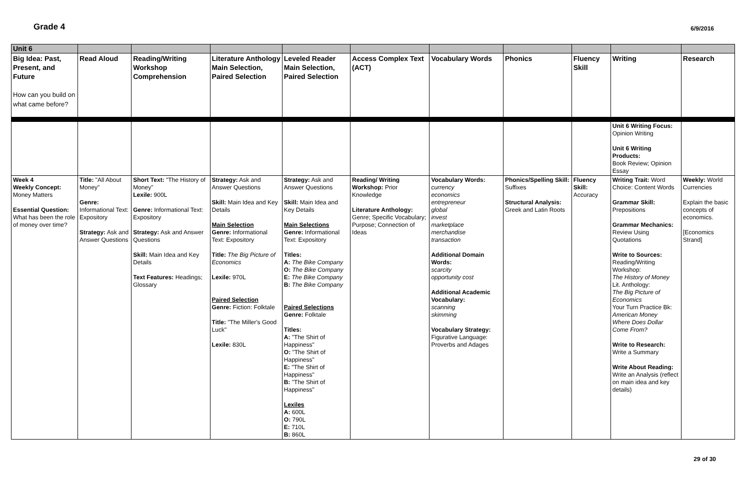Grade 4
6/9/2016
| Unit 6 | | | | | | | | | | |
| Big Idea: Past, Present, and Future How can you build on what came before? | Read Aloud | Reading/Writing Workshop Comprehension | Literature Anthology Main Selection, Paired Selection | Leveled Reader Main Selection, Paired Selection | Access Complex Text (ACT) | Vocabulary Words | Phonics | Fluency Skill | Writing | Research |
| | | | | | | | | | Unit 6 Writing Focus: Opinion Writing Unit 6 Writing Products: Book Review; Opinion Essay | |
| Week 4 Weekly Concept: Money Matters Essential Question: What has been the role of money over time? | Title: "All About Money" Genre: Informational Text: Expository Strategy: Ask and Answer Questions | Short Text: "The History of Money" Lexile: 900L Genre: Informational Text: Expository Strategy: Ask and Answer Questions Skill: Main Idea and Key Details Text Features: Headings; Glossary | Strategy: Ask and Answer Questions Skill: Main Idea and Key Details Main Selection Genre: Informational Text: Expository Title: The Big Picture of Economics Lexile: 970L Paired Selection Genre: Fiction: Folktale Title: "The Miller's Good Luck" Lexile: 830L | Strategy: Ask and Answer Questions Skill: Main Idea and Key Details Main Selections Genre: Informational Text: Expository Titles: A: The Bike Company O: The Bike Company E: The Bike Company B: The Bike Company Paired Selections Genre: Folktale Titles: A: "The Shirt of Happiness" O: "The Shirt of Happiness" E: "The Shirt of Happiness" B: "The Shirt of Happiness" Lexiles A: 600L O: 790L E: 710L B: 860L | Reading/ Writing Workshop: Prior Knowledge Literature Anthology: Genre; Specific Vocabulary; Purpose; Connection of Ideas | Vocabulary Words: currency economics entrepreneur global invest marketplace merchandise transaction Additional Domain Words: scarcity opportunity cost Additional Academic Vocabulary: scanning skimming Vocabulary Strategy: Figurative Language: Proverbs and Adages | Phonics/Spelling Skill: Suffixes Structural Analysis: Greek and Latin Roots | Fluency Skill: Accuracy | Writing Trait: Word Choice: Content Words Grammar Skill: Prepositions Grammar Mechanics: Review Using Quotations Write to Sources: Reading/Writing Workshop: The History of Money Lit. Anthology: The Big Picture of Economics Your Turn Practice Bk: American Money Where Does Dollar Come From? Write to Research: Write a Summary Write About Reading: Write an Analysis (reflect on main idea and key details) | Weekly: World Currencies Explain the basic concepts of economics. [Economics Strand] |
29 of 30